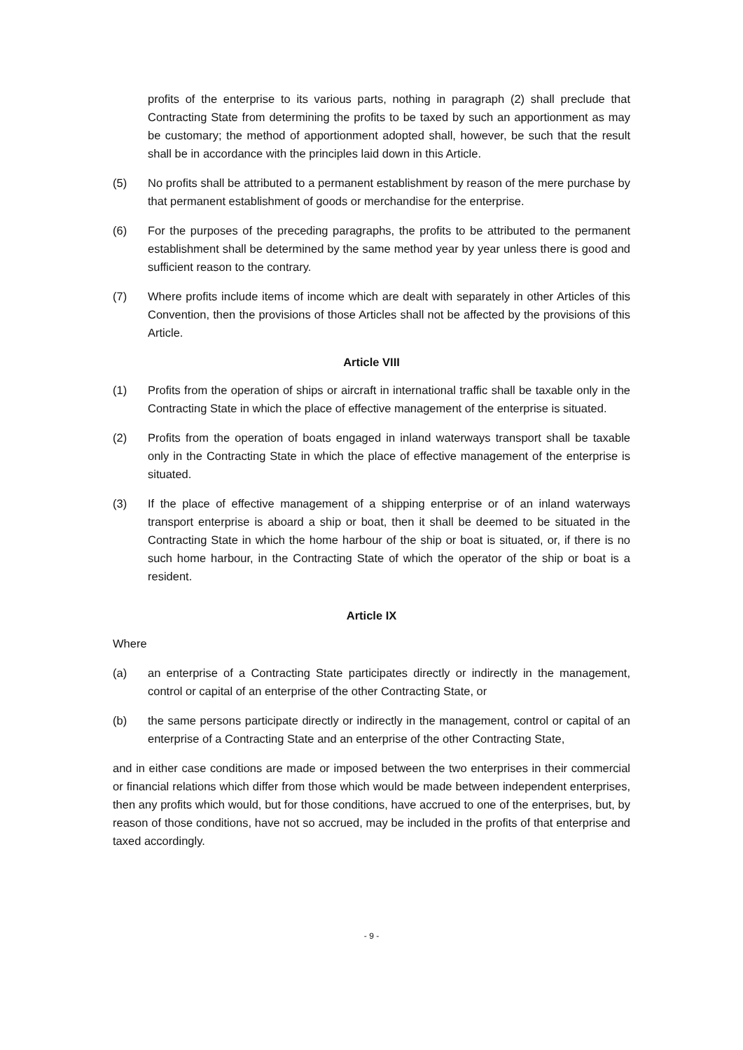profits of the enterprise to its various parts, nothing in paragraph (2) shall preclude that Contracting State from determining the profits to be taxed by such an apportionment as may be customary; the method of apportionment adopted shall, however, be such that the result shall be in accordance with the principles laid down in this Article.
(5) No profits shall be attributed to a permanent establishment by reason of the mere purchase by that permanent establishment of goods or merchandise for the enterprise.
(6) For the purposes of the preceding paragraphs, the profits to be attributed to the permanent establishment shall be determined by the same method year by year unless there is good and sufficient reason to the contrary.
(7) Where profits include items of income which are dealt with separately in other Articles of this Convention, then the provisions of those Articles shall not be affected by the provisions of this Article.
Article VIII
(1) Profits from the operation of ships or aircraft in international traffic shall be taxable only in the Contracting State in which the place of effective management of the enterprise is situated.
(2) Profits from the operation of boats engaged in inland waterways transport shall be taxable only in the Contracting State in which the place of effective management of the enterprise is situated.
(3) If the place of effective management of a shipping enterprise or of an inland waterways transport enterprise is aboard a ship or boat, then it shall be deemed to be situated in the Contracting State in which the home harbour of the ship or boat is situated, or, if there is no such home harbour, in the Contracting State of which the operator of the ship or boat is a resident.
Article IX
Where
(a) an enterprise of a Contracting State participates directly or indirectly in the management, control or capital of an enterprise of the other Contracting State, or
(b) the same persons participate directly or indirectly in the management, control or capital of an enterprise of a Contracting State and an enterprise of the other Contracting State,
and in either case conditions are made or imposed between the two enterprises in their commercial or financial relations which differ from those which would be made between independent enterprises, then any profits which would, but for those conditions, have accrued to one of the enterprises, but, by reason of those conditions, have not so accrued, may be included in the profits of that enterprise and taxed accordingly.
- 9 -